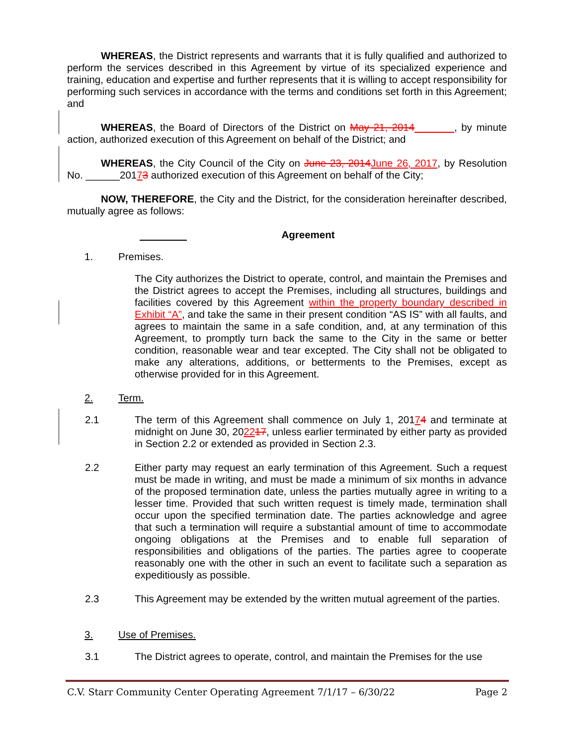WHEREAS, the District represents and warrants that it is fully qualified and authorized to perform the services described in this Agreement by virtue of its specialized experience and training, education and expertise and further represents that it is willing to accept responsibility for performing such services in accordance with the terms and conditions set forth in this Agreement; and
WHEREAS, the Board of Directors of the District on May 21, 2014_______, by minute action, authorized execution of this Agreement on behalf of the District; and
WHEREAS, the City Council of the City on June 23, 2014 June 26, 2017, by Resolution No. ______20173 authorized execution of this Agreement on behalf of the City;
NOW, THEREFORE, the City and the District, for the consideration hereinafter described, mutually agree as follows:
Agreement
1. Premises.
The City authorizes the District to operate, control, and maintain the Premises and the District agrees to accept the Premises, including all structures, buildings and facilities covered by this Agreement within the property boundary described in Exhibit “A”, and take the same in their present condition “AS IS” with all faults, and agrees to maintain the same in a safe condition, and, at any termination of this Agreement, to promptly turn back the same to the City in the same or better condition, reasonable wear and tear excepted. The City shall not be obligated to make any alterations, additions, or betterments to the Premises, except as otherwise provided for in this Agreement.
2. Term.
2.1 The term of this Agreement shall commence on July 1, 20174 and terminate at midnight on June 30, 202217, unless earlier terminated by either party as provided in Section 2.2 or extended as provided in Section 2.3.
2.2 Either party may request an early termination of this Agreement. Such a request must be made in writing, and must be made a minimum of six months in advance of the proposed termination date, unless the parties mutually agree in writing to a lesser time. Provided that such written request is timely made, termination shall occur upon the specified termination date. The parties acknowledge and agree that such a termination will require a substantial amount of time to accommodate ongoing obligations at the Premises and to enable full separation of responsibilities and obligations of the parties. The parties agree to cooperate reasonably one with the other in such an event to facilitate such a separation as expeditiously as possible.
2.3 This Agreement may be extended by the written mutual agreement of the parties.
3. Use of Premises.
3.1 The District agrees to operate, control, and maintain the Premises for the use
C.V. Starr Community Center Operating Agreement 7/1/17 – 6/30/22 Page 2